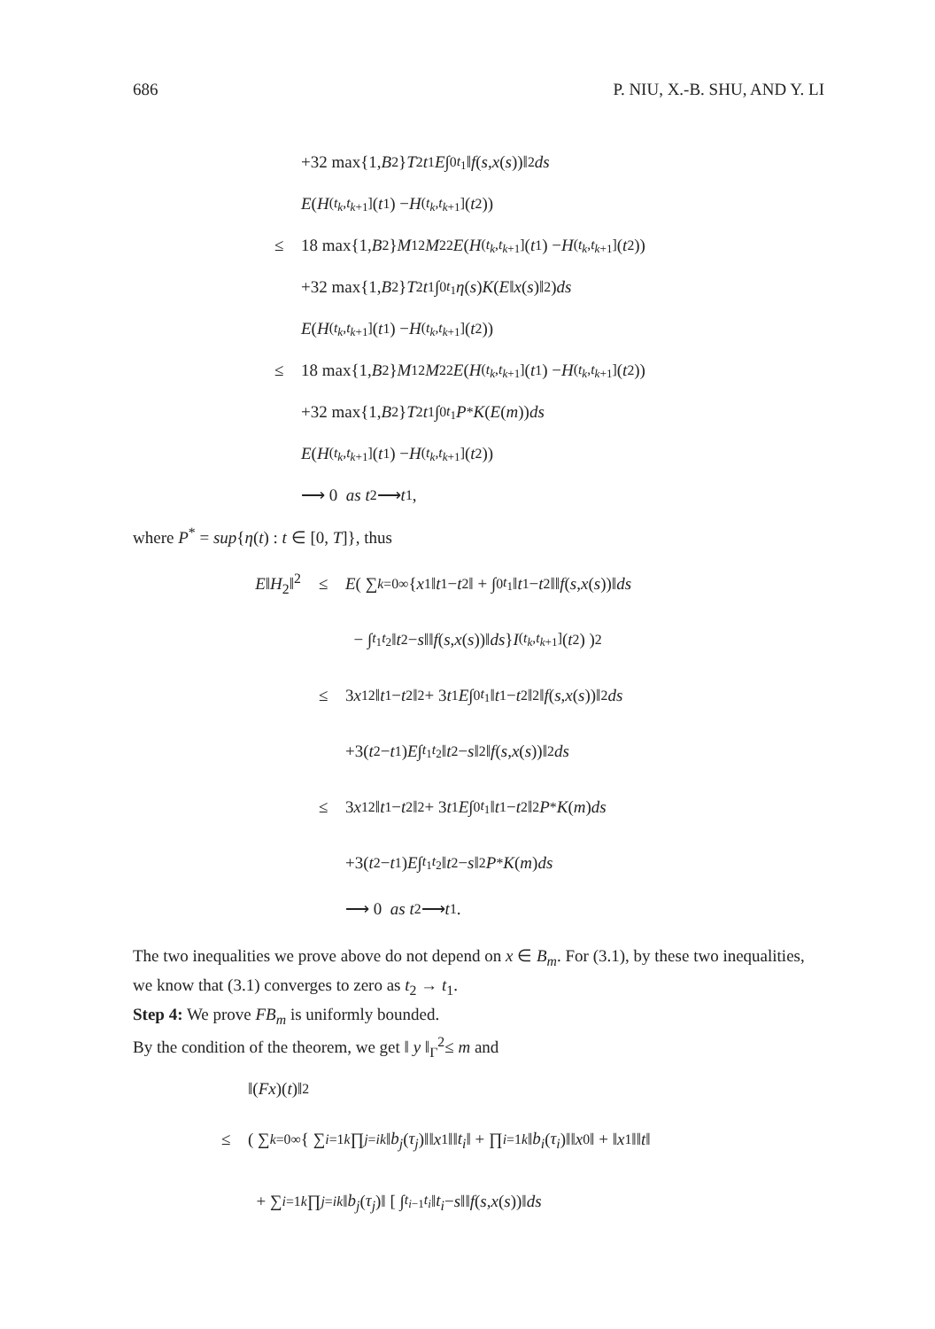686 P. NIU, X.-B. SHU, AND Y. LI
+32 max{1, B<sup>2</sup>} T<sup>2</sup> t<sub>1</sub> E ∫<sub>0</sub><sup>t<sub>1</sub></sup> ‖ f (s, x (s))‖<sup>2</sup> ds
E (H<sub>(t<sub>k</sub>,t<sub>k+1</sub>]</sub>(t<sub>1</sub>) − H<sub>(t<sub>k</sub>,t<sub>k+1</sub>]</sub>(t<sub>2</sub>))
≤ 18 max{1, B<sup>2</sup>} M<sub>1</sub><sup>2</sup> M<sub>2</sub><sup>2</sup> E (H<sub>(t<sub>k</sub>,t<sub>k+1</sub>]</sub>(t<sub>1</sub>) − H<sub>(t<sub>k</sub>,t<sub>k+1</sub>]</sub>(t<sub>2</sub>))
+32 max{1, B<sup>2</sup>} T<sup>2</sup> t<sub>1</sub> ∫<sub>0</sub><sup>t<sub>1</sub></sup> η (s) K (E ‖ x (s)‖<sup>2</sup>) ds
E (H<sub>(t<sub>k</sub>,t<sub>k+1</sub>]</sub>(t<sub>1</sub>) − H<sub>(t<sub>k</sub>,t<sub>k+1</sub>]</sub>(t<sub>2</sub>))
≤ 18 max{1, B<sup>2</sup>} M<sub>1</sub><sup>2</sup> M<sub>2</sub><sup>2</sup> E (H<sub>(t<sub>k</sub>,t<sub>k+1</sub>]</sub>(t<sub>1</sub>) − H<sub>(t<sub>k</sub>,t<sub>k+1</sub>]</sub>(t<sub>2</sub>))
+32 max{1, B<sup>2</sup>} T<sup>2</sup> t<sub>1</sub> ∫<sub>0</sub><sup>t<sub>1</sub></sup> P<sup>*</sup> K (E (m)) ds
E (H<sub>(t<sub>k</sub>,t<sub>k+1</sub>]</sub>(t<sub>1</sub>) − H<sub>(t<sub>k</sub>,t<sub>k+1</sub>]</sub>(t<sub>2</sub>))
⟶ 0 as t<sub>2</sub> ⟶ t<sub>1</sub>,
where P<sup>*</sup> = sup{η(t) : t ∈ [0, T]}, thus
E‖H<sub>2</sub>‖<sup>2</sup> ≤ E ( ∑<sub>k=0</sub><sup>∞</sup> { x<sub>1</sub>‖ t<sub>1</sub> − t<sub>2</sub>‖ + ∫<sub>0</sub><sup>t<sub>1</sub></sup> ‖ t<sub>1</sub> − t<sub>2</sub>‖‖ f (s, x (s))‖ ds
− ∫<sub>t<sub>1</sub></sub><sup>t<sub>2</sub></sup> ‖ t<sub>2</sub> − s ‖‖ f (s, x (s))‖ ds } I<sub>(t<sub>k</sub>,t<sub>k+1</sub>]</sub>(t<sub>2</sub>) )<sup>2</sup>
≤ 3 x<sub>1</sub><sup>2</sup>‖ t<sub>1</sub> − t<sub>2</sub>‖<sup>2</sup> + 3 t<sub>1</sub> E ∫<sub>0</sub><sup>t<sub>1</sub></sup> ‖ t<sub>1</sub> − t<sub>2</sub>‖<sup>2</sup>‖ f (s, x (s))‖<sup>2</sup> ds
+3(t<sub>2</sub> − t<sub>1</sub>) E ∫<sub>t<sub>1</sub></sub><sup>t<sub>2</sub></sup> ‖ t<sub>2</sub> − s ‖<sup>2</sup>‖ f (s, x (s))‖<sup>2</sup> ds
≤ 3 x<sub>1</sub><sup>2</sup>‖ t<sub>1</sub> − t<sub>2</sub>‖<sup>2</sup> + 3 t<sub>1</sub> E ∫<sub>0</sub><sup>t<sub>1</sub></sup> ‖ t<sub>1</sub> − t<sub>2</sub>‖<sup>2</sup> P<sup>*</sup> K (m) ds
+3(t<sub>2</sub> − t<sub>1</sub>) E ∫<sub>t<sub>1</sub></sub><sup>t<sub>2</sub></sup> ‖ t<sub>2</sub> − s ‖<sup>2</sup> P<sup>*</sup> K (m) ds
⟶ 0 as t<sub>2</sub> ⟶ t<sub>1</sub>.
The two inequalities we prove above do not depend on x ∈ B<sub>m</sub>. For (3.1), by these two inequalities, we know that (3.1) converges to zero as t<sub>2</sub> → t<sub>1</sub>.
Step 4: We prove FB<sub>m</sub> is uniformly bounded.
By the condition of the theorem, we get ‖ y ‖<sub>Γ</sub><sup>2</sup>≤ m and
‖(Fx)(t)‖<sup>2</sup>
≤ ( ∑<sub>k=0</sub><sup>∞</sup> { ∑<sub>i=1</sub><sup>k</sup> ∏<sub>j=i</sub><sup>k</sup> ‖ b<sub>j</sub> (τ<sub>j</sub>)‖‖ x<sub>1</sub>‖‖ t<sub>i</sub> ‖ + ∏<sub>i=1</sub><sup>k</sup> ‖ b<sub>i</sub> (τ<sub>i</sub>)‖‖ x<sub>0</sub>‖ + ‖ x<sub>1</sub>‖‖ t ‖
+ ∑<sub>i=1</sub><sup>k</sup> ∏<sub>j=i</sub><sup>k</sup> ‖ b<sub>j</sub> (τ<sub>j</sub>)‖ [ ∫<sub>t<sub>i−1</sub></sub><sup>t<sub>i</sub></sup> ‖ t<sub>i</sub> − s ‖‖ f (s, x (s))‖ ds